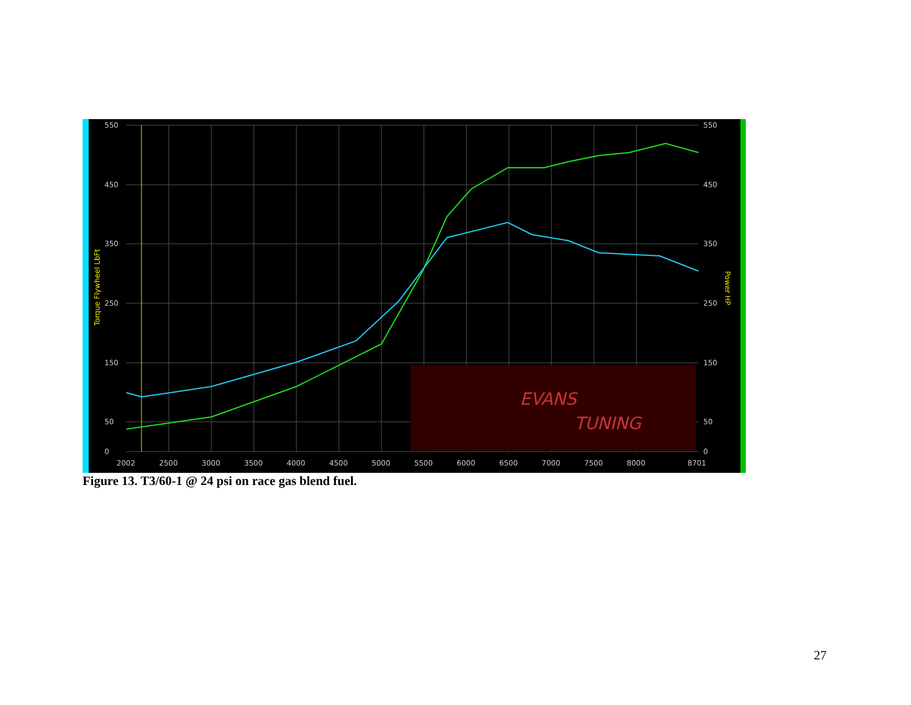EVANS
TUNING
550
450
350
250
150
50
0
550
450
350
250
150
50
0
2002
2500
3000
3500
4000
4500
5000
5500
6000
6500
7000
7500
8000
8701
Torque Flywheel LbFt
Power HP
Figure 13. T3/60-1 @ 24 psi on race gas blend fuel.
27